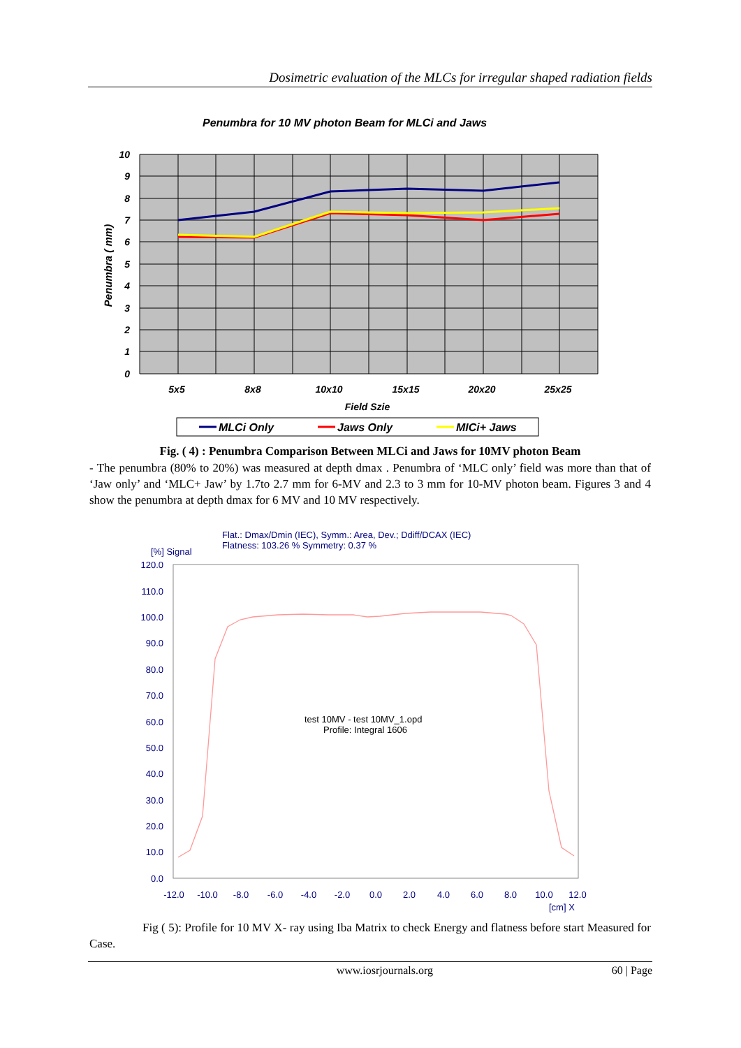Dosimetric evaluation of the MLCs for irregular shaped radiation fields
Penumbra for 10 MV photon Beam for MLCi and Jaws
10
9
8
7
6
5
4
3
2
1
0
5x5
8x8
10x10
15x15
20x20
25x25
Field Szie
Penumbra ( mm)
MLCi Only
Jaws Only
MICi+ Jaws
Fig. ( 4) : Penumbra Comparison Between MLCi and Jaws for 10MV photon Beam
- The penumbra (80% to 20%) was measured at depth dmax . Penumbra of ‘MLC only’ field was more than that of ‘Jaw only’ and ‘MLC+ Jaw’ by 1.7to 2.7 mm for 6-MV and 2.3 to 3 mm for 10-MV photon beam. Figures 3 and 4 show the penumbra at depth dmax for 6 MV and 10 MV respectively.
Flat.: Dmax/Dmin (IEC), Symm.: Area, Dev.; Ddiff/DCAX (IEC)
Flatness: 103.26 % Symmetry: 0.37 %
[%] Signal
120.0
110.0
100.0
90.0
80.0
70.0
60.0
50.0
40.0
30.0
20.0
10.0
0.0
test 10MV - test 10MV_1.opd
Profile: Integral 1606
-12.0
-10.0
-8.0
-6.0
-4.0
-2.0
0.0
2.0
4.0
6.0
8.0
10.0
12.0
[cm] X
Fig ( 5): Profile for 10 MV X- ray using Iba Matrix to check Energy and flatness before start Measured for Case.
www.iosrjournals.org 60 | Page